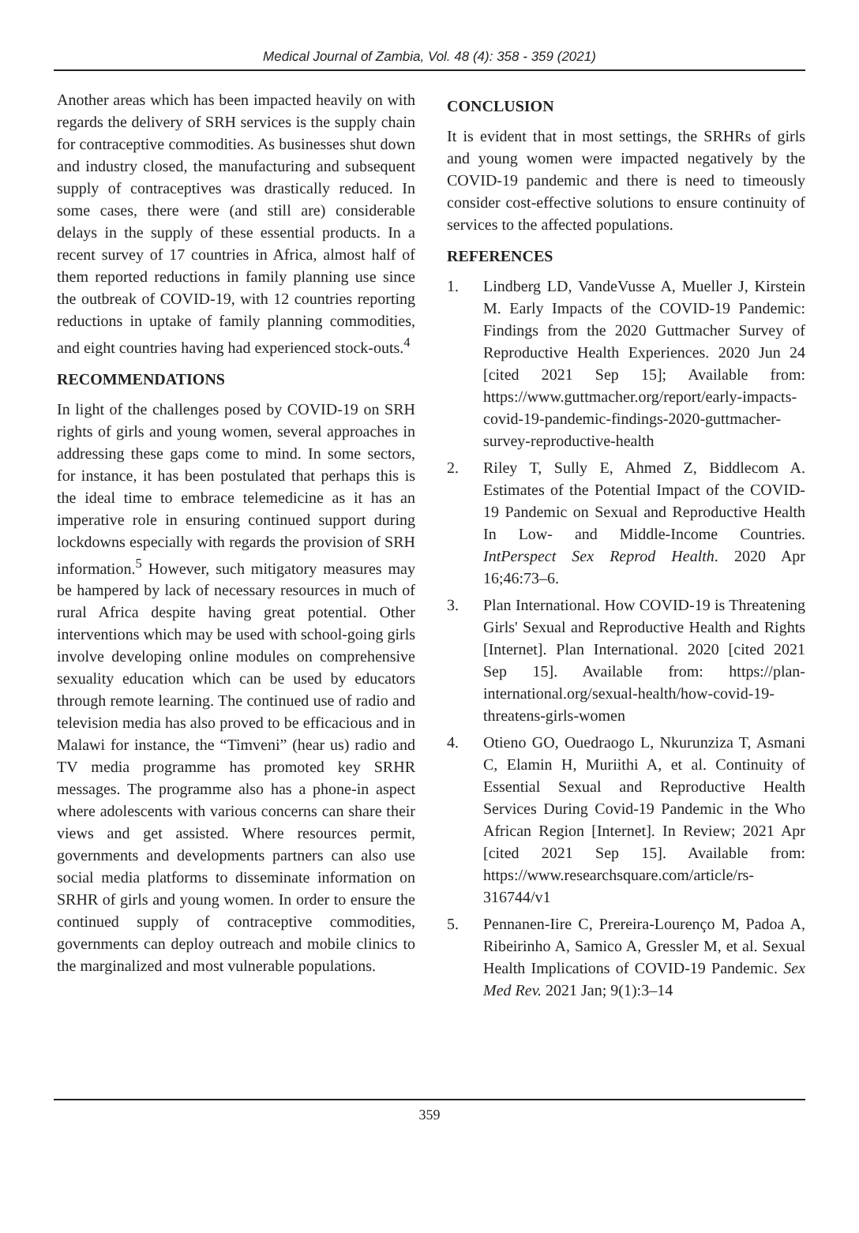Medical Journal of Zambia, Vol. 48 (4): 358 - 359 (2021)
Another areas which has been impacted heavily on with regards the delivery of SRH services is the supply chain for contraceptive commodities. As businesses shut down and industry closed, the manufacturing and subsequent supply of contraceptives was drastically reduced. In some cases, there were (and still are) considerable delays in the supply of these essential products. In a recent survey of 17 countries in Africa, almost half of them reported reductions in family planning use since the outbreak of COVID-19, with 12 countries reporting reductions in uptake of family planning commodities, and eight countries having had experienced stock-outs.<sup>4</sup>
RECOMMENDATIONS
In light of the challenges posed by COVID-19 on SRH rights of girls and young women, several approaches in addressing these gaps come to mind. In some sectors, for instance, it has been postulated that perhaps this is the ideal time to embrace telemedicine as it has an imperative role in ensuring continued support during lockdowns especially with regards the provision of SRH information.<sup>5</sup> However, such mitigatory measures may be hampered by lack of necessary resources in much of rural Africa despite having great potential. Other interventions which may be used with school-going girls involve developing online modules on comprehensive sexuality education which can be used by educators through remote learning. The continued use of radio and television media has also proved to be efficacious and in Malawi for instance, the “Timveni” (hear us) radio and TV media programme has promoted key SRHR messages. The programme also has a phone-in aspect where adolescents with various concerns can share their views and get assisted. Where resources permit, governments and developments partners can also use social media platforms to disseminate information on SRHR of girls and young women. In order to ensure the continued supply of contraceptive commodities, governments can deploy outreach and mobile clinics to the marginalized and most vulnerable populations.
CONCLUSION
It is evident that in most settings, the SRHRs of girls and young women were impacted negatively by the COVID-19 pandemic and there is need to timeously consider cost-effective solutions to ensure continuity of services to the affected populations.
REFERENCES
1. Lindberg LD, VandeVusse A, Mueller J, Kirstein M. Early Impacts of the COVID-19 Pandemic: Findings from the 2020 Guttmacher Survey of Reproductive Health Experiences. 2020 Jun 24 [cited 2021 Sep 15]; Available from: https://www.guttmacher.org/report/early-impacts-covid-19-pandemic-findings-2020-guttmacher-survey-reproductive-health
2. Riley T, Sully E, Ahmed Z, Biddlecom A. Estimates of the Potential Impact of the COVID-19 Pandemic on Sexual and Reproductive Health In Low- and Middle-Income Countries. IntPerspect Sex Reprod Health. 2020 Apr 16;46:73–6.
3. Plan International. How COVID-19 is Threatening Girls' Sexual and Reproductive Health and Rights [Internet]. Plan International. 2020 [cited 2021 Sep 15]. Available from: https://plan-international.org/sexual-health/how-covid-19-threatens-girls-women
4. Otieno GO, Ouedraogo L, Nkurunziza T, Asmani C, Elamin H, Muriithi A, et al. Continuity of Essential Sexual and Reproductive Health Services During Covid-19 Pandemic in the Who African Region [Internet]. In Review; 2021 Apr [cited 2021 Sep 15]. Available from: https://www.researchsquare.com/article/rs-316744/v1
5. Pennanen-Iire C, Prereira-Lourenço M, Padoa A, Ribeirinho A, Samico A, Gressler M, et al. Sexual Health Implications of COVID-19 Pandemic. Sex Med Rev. 2021 Jan; 9(1):3–14
359